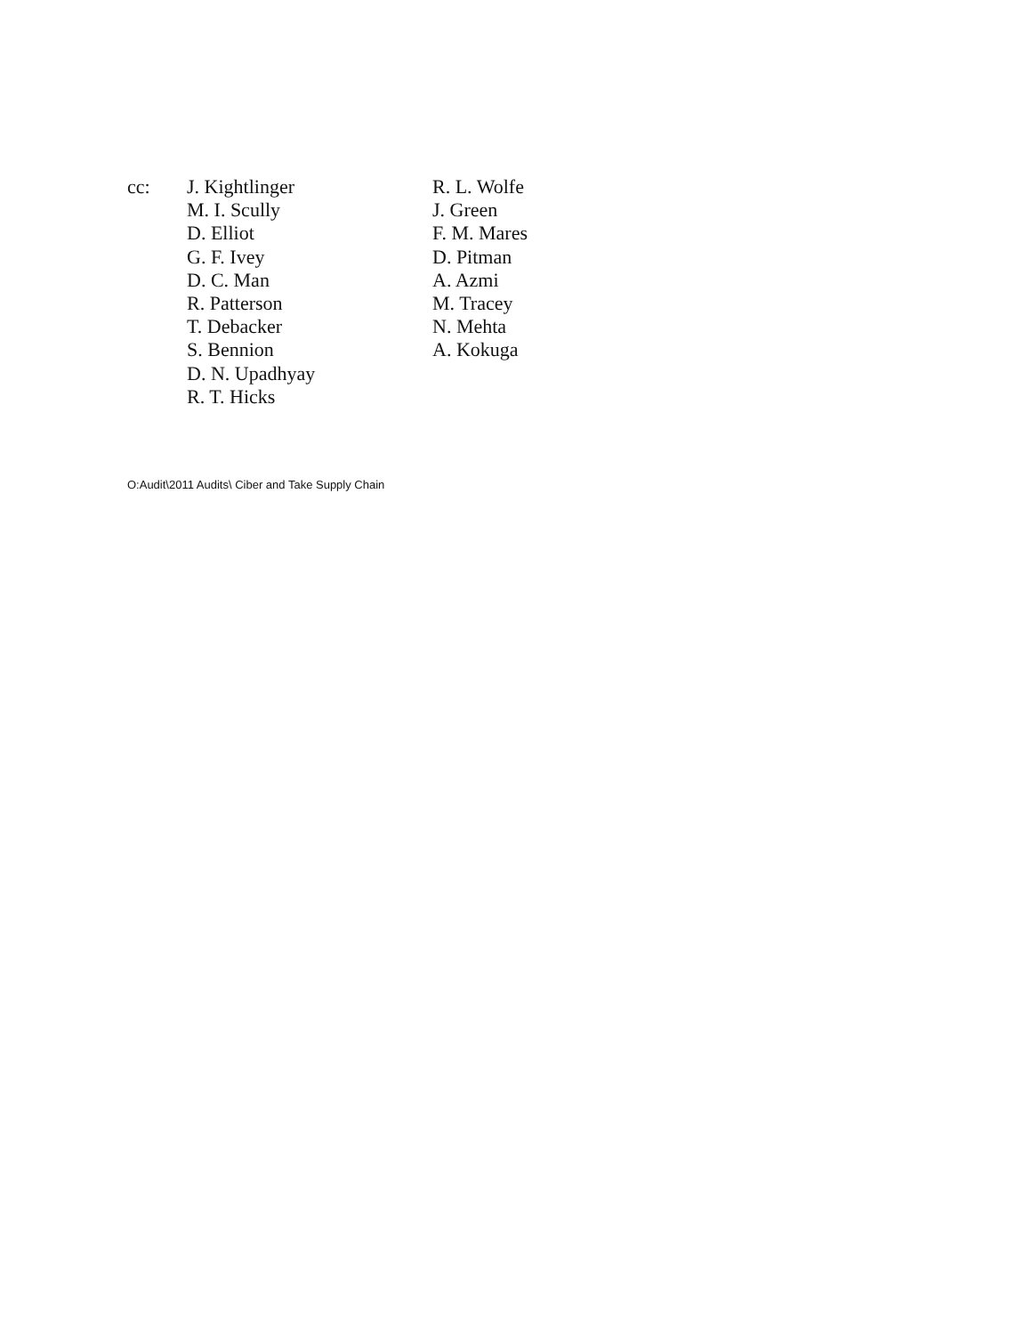cc: J. Kightlinger
M. I. Scully
D. Elliot
G. F. Ivey
D. C. Man
R. Patterson
T. Debacker
S. Bennion
D. N. Upadhyay
R. T. Hicks
R. L. Wolfe
J. Green
F. M. Mares
D. Pitman
A. Azmi
M. Tracey
N. Mehta
A. Kokuga
O:Audit\2011 Audits\ Ciber and Take Supply Chain